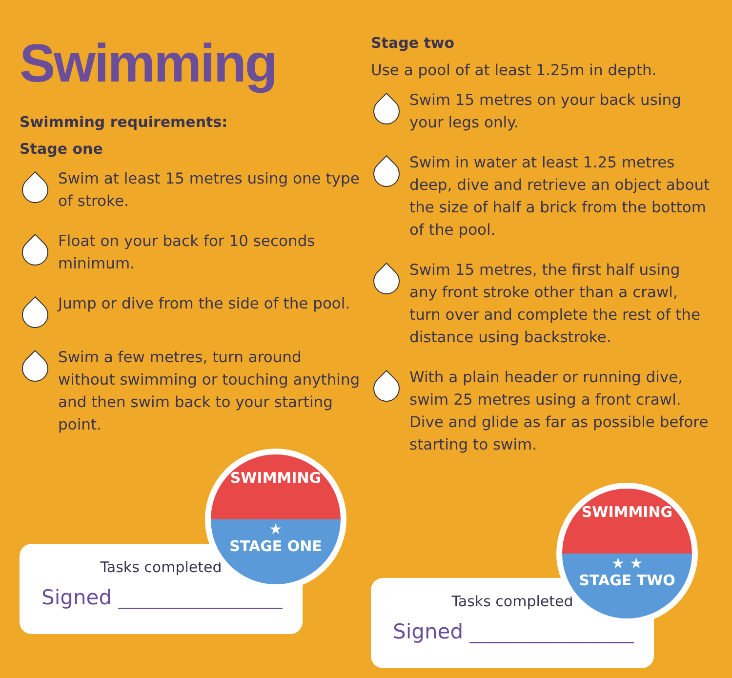Swimming
Swimming requirements:
Stage one
Swim at least 15 metres using one type of stroke.
Float on your back for 10 seconds minimum.
Jump or dive from the side of the pool.
Swim a few metres, turn around without swimming or touching anything and then swim back to your starting point.
Tasks completed
Signed ________________
SWIMMING
★
STAGE ONE
Stage two
Use a pool of at least 1.25m in depth.
Swim 15 metres on your back using your legs only.
Swim in water at least 1.25 metres deep, dive and retrieve an object about the size of half a brick from the bottom of the pool.
Swim 15 metres, the first half using any front stroke other than a crawl, turn over and complete the rest of the distance using backstroke.
With a plain header or running dive, swim 25 metres using a front crawl. Dive and glide as far as possible before starting to swim.
Tasks completed
Signed ________________
SWIMMING
★ ★
STAGE TWO